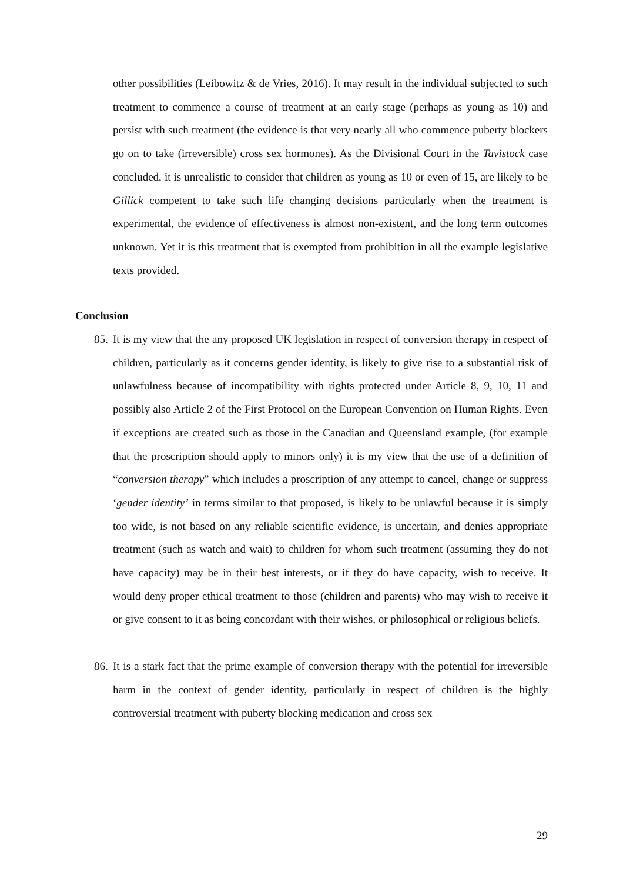other possibilities (Leibowitz & de Vries, 2016). It may result in the individual subjected to such treatment to commence a course of treatment at an early stage (perhaps as young as 10) and persist with such treatment (the evidence is that very nearly all who commence puberty blockers go on to take (irreversible) cross sex hormones). As the Divisional Court in the Tavistock case concluded, it is unrealistic to consider that children as young as 10 or even of 15, are likely to be Gillick competent to take such life changing decisions particularly when the treatment is experimental, the evidence of effectiveness is almost non-existent, and the long term outcomes unknown. Yet it is this treatment that is exempted from prohibition in all the example legislative texts provided.
Conclusion
85.
It is my view that the any proposed UK legislation in respect of conversion therapy in respect of children, particularly as it concerns gender identity, is likely to give rise to a substantial risk of unlawfulness because of incompatibility with rights protected under Article 8, 9, 10, 11 and possibly also Article 2 of the First Protocol on the European Convention on Human Rights. Even if exceptions are created such as those in the Canadian and Queensland example, (for example that the proscription should apply to minors only) it is my view that the use of a definition of “conversion therapy” which includes a proscription of any attempt to cancel, change or suppress ‘gender identity’ in terms similar to that proposed, is likely to be unlawful because it is simply too wide, is not based on any reliable scientific evidence, is uncertain, and denies appropriate treatment (such as watch and wait) to children for whom such treatment (assuming they do not have capacity) may be in their best interests, or if they do have capacity, wish to receive. It would deny proper ethical treatment to those (children and parents) who may wish to receive it or give consent to it as being concordant with their wishes, or philosophical or religious beliefs.
86.
It is a stark fact that the prime example of conversion therapy with the potential for irreversible harm in the context of gender identity, particularly in respect of children is the highly controversial treatment with puberty blocking medication and cross sex
29